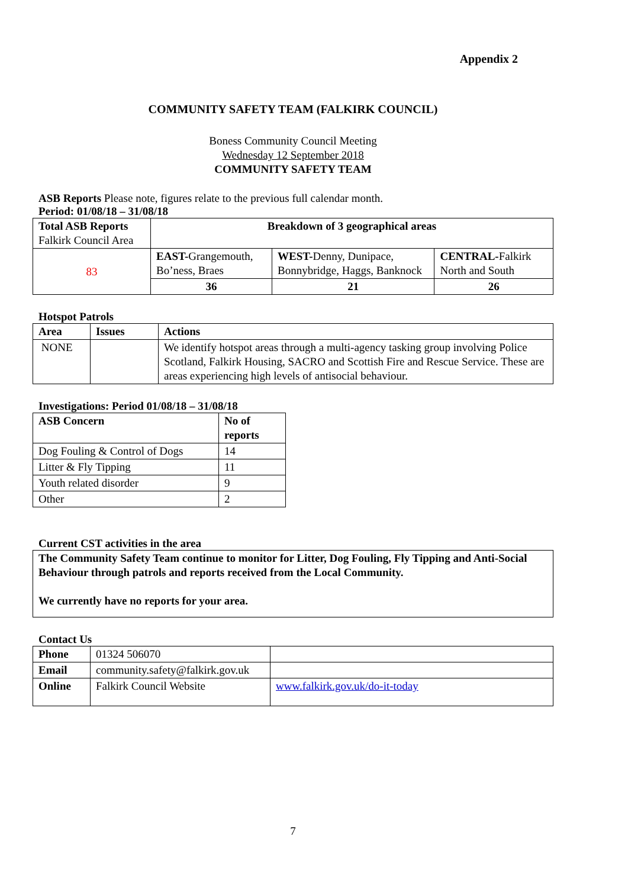Appendix 2
COMMUNITY SAFETY TEAM (FALKIRK COUNCIL)
Boness Community Council Meeting
Wednesday 12 September 2018
COMMUNITY SAFETY TEAM
ASB Reports Please note, figures relate to the previous full calendar month.
Period: 01/08/18 – 31/08/18
| Total ASB Reports Falkirk Council Area | Breakdown of 3 geographical areas | | |
| 83 | EAST- Grangemouth, Bo’ness, Braes | WEST- Denny, Dunipace, Bonnybridge, Haggs, Banknock | CENTRAL- Falkirk North and South |
| | 36 | 21 | 26 |
Hotspot Patrols
| Area | Issues | Actions |
| --- | --- | --- |
| NONE | | We identify hotspot areas through a multi-agency tasking group involving Police Scotland, Falkirk Housing, SACRO and Scottish Fire and Rescue Service. These are areas experiencing high levels of antisocial behaviour. |
Investigations: Period 01/08/18 – 31/08/18
| ASB Concern | No of reports |
| --- | --- |
| Dog Fouling & Control of Dogs | 14 |
| Litter & Fly Tipping | 11 |
| Youth related disorder | 9 |
| Other | 2 |
Current CST activities in the area
| The Community Safety Team continue to monitor for Litter, Dog Fouling, Fly Tipping and Anti-Social Behaviour through patrols and reports received from the Local Community. We currently have no reports for your area. |
Contact Us
| Phone | 01324 506070 | |
| Email | community.safety@falkirk.gov.uk | |
| Online | Falkirk Council Website | www.falkirk.gov.uk/do-it-today |
7